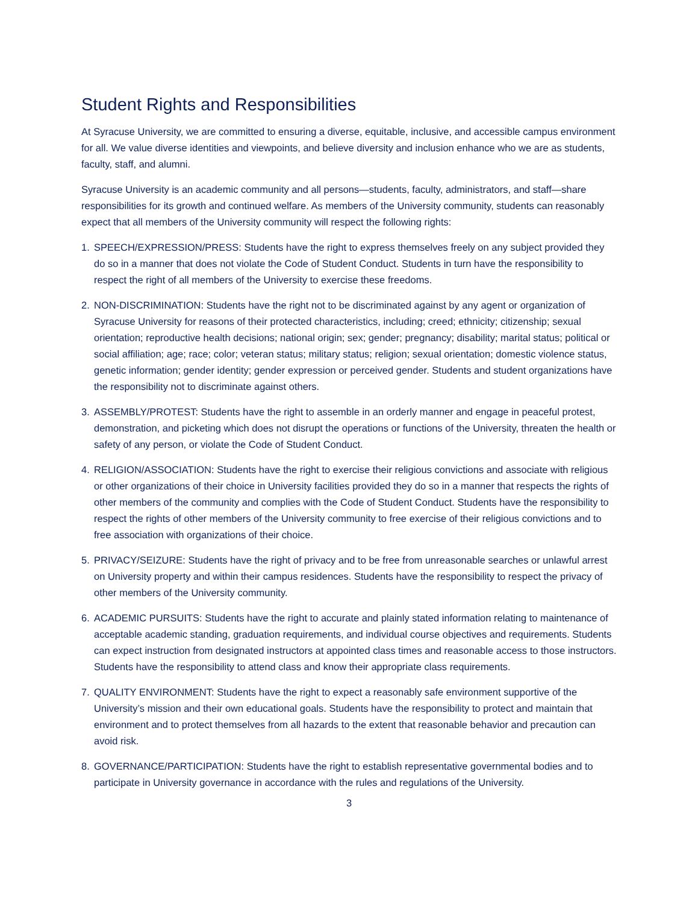Student Rights and Responsibilities
At Syracuse University, we are committed to ensuring a diverse, equitable, inclusive, and accessible campus environment for all. We value diverse identities and viewpoints, and believe diversity and inclusion enhance who we are as students, faculty, staff, and alumni.
Syracuse University is an academic community and all persons—students, faculty, administrators, and staff—share responsibilities for its growth and continued welfare. As members of the University community, students can reasonably expect that all members of the University community will respect the following rights:
1. SPEECH/EXPRESSION/PRESS: Students have the right to express themselves freely on any subject provided they do so in a manner that does not violate the Code of Student Conduct. Students in turn have the responsibility to respect the right of all members of the University to exercise these freedoms.
2. NON-DISCRIMINATION: Students have the right not to be discriminated against by any agent or organization of Syracuse University for reasons of their protected characteristics, including; creed; ethnicity; citizenship; sexual orientation; reproductive health decisions; national origin; sex; gender; pregnancy; disability; marital status; political or social affiliation; age; race; color; veteran status; military status; religion; sexual orientation; domestic violence status, genetic information; gender identity; gender expression or perceived gender. Students and student organizations have the responsibility not to discriminate against others.
3. ASSEMBLY/PROTEST: Students have the right to assemble in an orderly manner and engage in peaceful protest, demonstration, and picketing which does not disrupt the operations or functions of the University, threaten the health or safety of any person, or violate the Code of Student Conduct.
4. RELIGION/ASSOCIATION: Students have the right to exercise their religious convictions and associate with religious or other organizations of their choice in University facilities provided they do so in a manner that respects the rights of other members of the community and complies with the Code of Student Conduct. Students have the responsibility to respect the rights of other members of the University community to free exercise of their religious convictions and to free association with organizations of their choice.
5. PRIVACY/SEIZURE: Students have the right of privacy and to be free from unreasonable searches or unlawful arrest on University property and within their campus residences. Students have the responsibility to respect the privacy of other members of the University community.
6. ACADEMIC PURSUITS: Students have the right to accurate and plainly stated information relating to maintenance of acceptable academic standing, graduation requirements, and individual course objectives and requirements. Students can expect instruction from designated instructors at appointed class times and reasonable access to those instructors. Students have the responsibility to attend class and know their appropriate class requirements.
7. QUALITY ENVIRONMENT: Students have the right to expect a reasonably safe environment supportive of the University’s mission and their own educational goals. Students have the responsibility to protect and maintain that environment and to protect themselves from all hazards to the extent that reasonable behavior and precaution can avoid risk.
8. GOVERNANCE/PARTICIPATION: Students have the right to establish representative governmental bodies and to participate in University governance in accordance with the rules and regulations of the University.
3